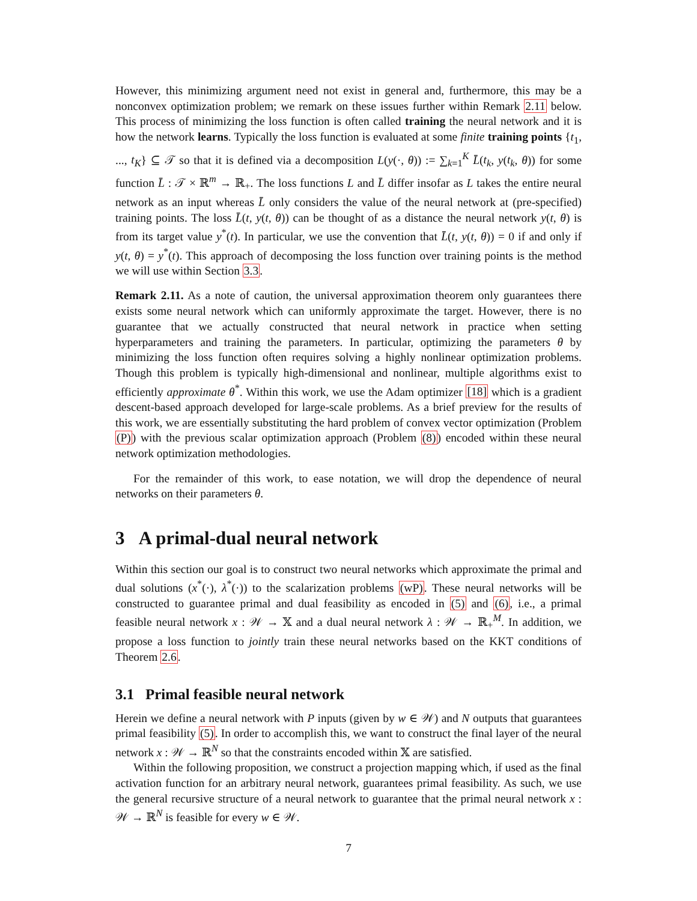However, this minimizing argument need not exist in general and, furthermore, this may be a nonconvex optimization problem; we remark on these issues further within Remark 2.11 below. This process of minimizing the loss function is often called training the neural network and it is how the network learns. Typically the loss function is evaluated at some finite training points {t<sub>1</sub>, ..., t<sub>K</sub>} ⊆ 𝒯 so that it is defined via a decomposition L(y(·, θ)) := ∑<sub>k=1</sub><sup>K</sup> L̄(t<sub>k</sub>, y(t<sub>k</sub>, θ)) for some function L̄ : 𝒯 × ℝ<sup>m</sup> → ℝ<sub>+</sub>. The loss functions L and L̄ differ insofar as L takes the entire neural network as an input whereas L̄ only considers the value of the neural network at (pre-specified) training points. The loss L̄(t, y(t, θ)) can be thought of as a distance the neural network y(t, θ) is from its target value y<sup>*</sup>(t). In particular, we use the convention that L̄(t, y(t, θ)) = 0 if and only if y(t, θ) = y<sup>*</sup>(t). This approach of decomposing the loss function over training points is the method we will use within Section 3.3.
Remark 2.11. As a note of caution, the universal approximation theorem only guarantees there exists some neural network which can uniformly approximate the target. However, there is no guarantee that we actually constructed that neural network in practice when setting hyperparameters and training the parameters. In particular, optimizing the parameters θ by minimizing the loss function often requires solving a highly nonlinear optimization problems. Though this problem is typically high-dimensional and nonlinear, multiple algorithms exist to efficiently approximate θ<sup>*</sup>. Within this work, we use the Adam optimizer [18] which is a gradient descent-based approach developed for large-scale problems. As a brief preview for the results of this work, we are essentially substituting the hard problem of convex vector optimization (Problem (P)) with the previous scalar optimization approach (Problem (8)) encoded within these neural network optimization methodologies.
For the remainder of this work, to ease notation, we will drop the dependence of neural networks on their parameters θ.
3 A primal-dual neural network
Within this section our goal is to construct two neural networks which approximate the primal and dual solutions (x<sup>*</sup>(·), λ<sup>*</sup>(·)) to the scalarization problems (wP). These neural networks will be constructed to guarantee primal and dual feasibility as encoded in (5) and (6), i.e., a primal feasible neural network x : 𝒲 → 𝕏 and a dual neural network λ : 𝒲 → ℝ<sub>+</sub><sup>M</sup>. In addition, we propose a loss function to jointly train these neural networks based on the KKT conditions of Theorem 2.6.
3.1 Primal feasible neural network
Herein we define a neural network with P inputs (given by w ∈ 𝒲) and N outputs that guarantees primal feasibility (5). In order to accomplish this, we want to construct the final layer of the neural network x : 𝒲 → ℝ<sup>N</sup> so that the constraints encoded within 𝕏 are satisfied.
Within the following proposition, we construct a projection mapping which, if used as the final activation function for an arbitrary neural network, guarantees primal feasibility. As such, we use the general recursive structure of a neural network to guarantee that the primal neural network x : 𝒲 → ℝ<sup>N</sup> is feasible for every w ∈ 𝒲.
7